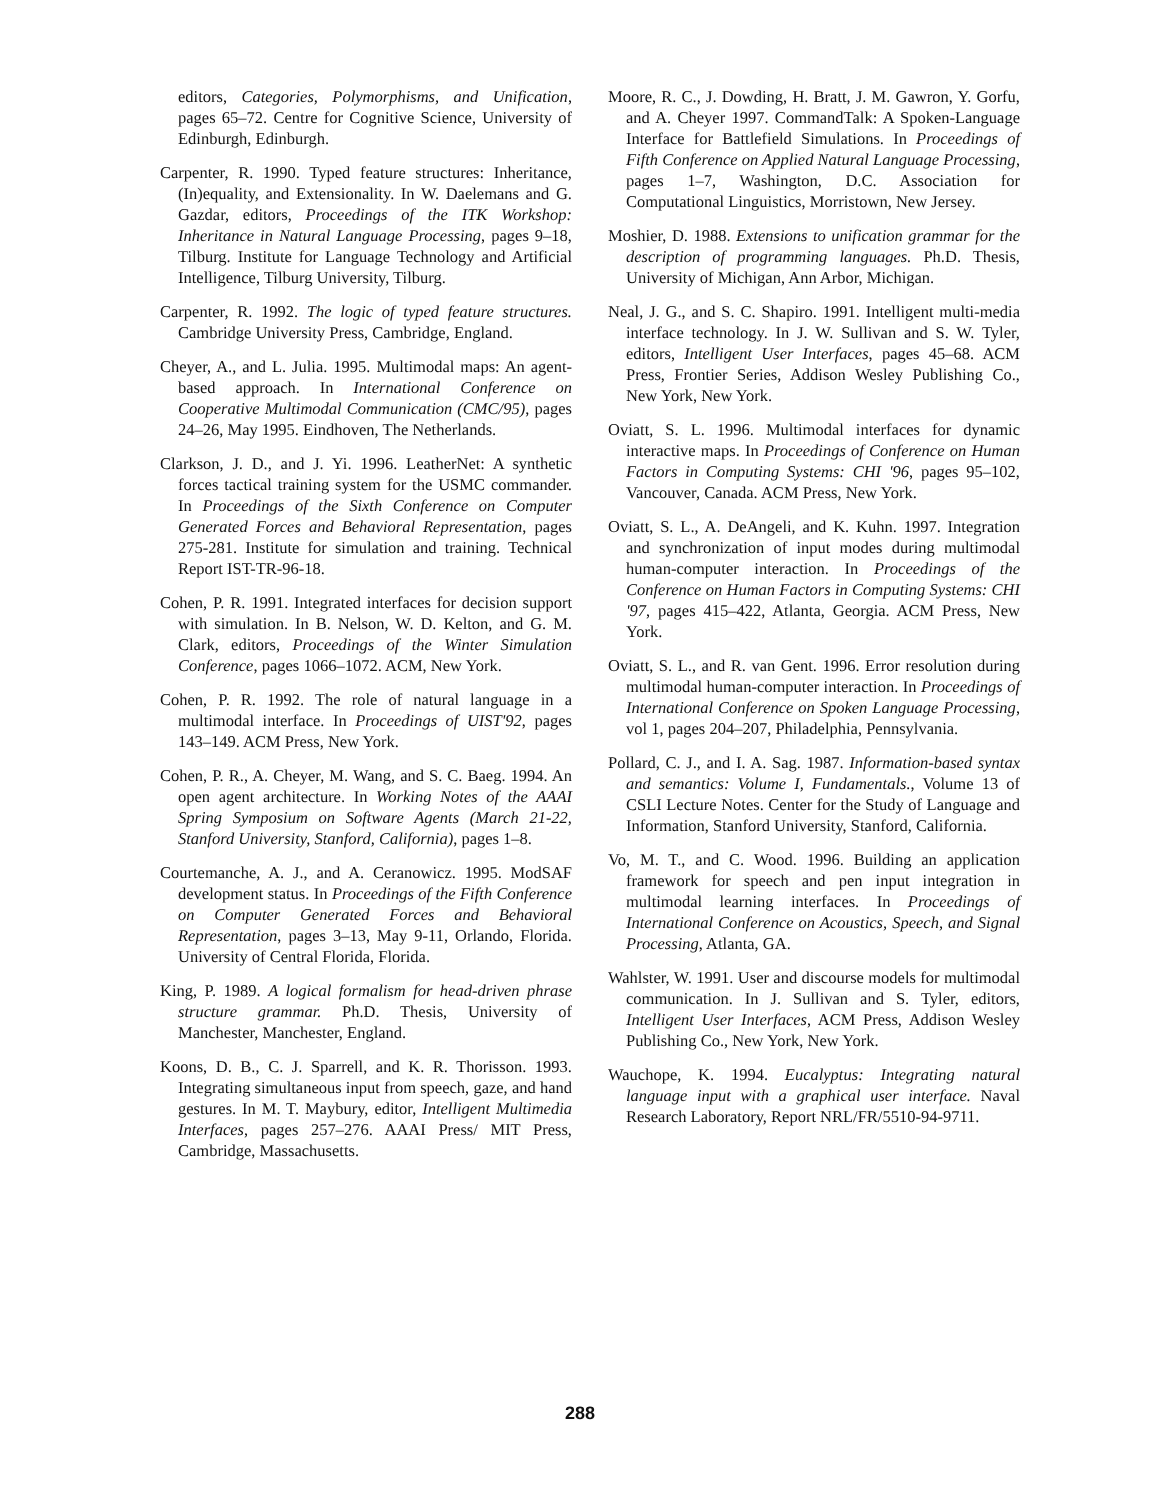editors, Categories, Polymorphisms, and Unification, pages 65–72. Centre for Cognitive Science, University of Edinburgh, Edinburgh.
Carpenter, R. 1990. Typed feature structures: Inheritance, (In)equality, and Extensionality. In W. Daelemans and G. Gazdar, editors, Proceedings of the ITK Workshop: Inheritance in Natural Language Processing, pages 9–18, Tilburg. Institute for Language Technology and Artificial Intelligence, Tilburg University, Tilburg.
Carpenter, R. 1992. The logic of typed feature structures. Cambridge University Press, Cambridge, England.
Cheyer, A., and L. Julia. 1995. Multimodal maps: An agent-based approach. In International Conference on Cooperative Multimodal Communication (CMC/95), pages 24–26, May 1995. Eindhoven, The Netherlands.
Clarkson, J. D., and J. Yi. 1996. LeatherNet: A synthetic forces tactical training system for the USMC commander. In Proceedings of the Sixth Conference on Computer Generated Forces and Behavioral Representation, pages 275-281. Institute for simulation and training. Technical Report IST-TR-96-18.
Cohen, P. R. 1991. Integrated interfaces for decision support with simulation. In B. Nelson, W. D. Kelton, and G. M. Clark, editors, Proceedings of the Winter Simulation Conference, pages 1066–1072. ACM, New York.
Cohen, P. R. 1992. The role of natural language in a multimodal interface. In Proceedings of UIST'92, pages 143–149. ACM Press, New York.
Cohen, P. R., A. Cheyer, M. Wang, and S. C. Baeg. 1994. An open agent architecture. In Working Notes of the AAAI Spring Symposium on Software Agents (March 21-22, Stanford University, Stanford, California), pages 1–8.
Courtemanche, A. J., and A. Ceranowicz. 1995. ModSAF development status. In Proceedings of the Fifth Conference on Computer Generated Forces and Behavioral Representation, pages 3–13, May 9-11, Orlando, Florida. University of Central Florida, Florida.
King, P. 1989. A logical formalism for head-driven phrase structure grammar. Ph.D. Thesis, University of Manchester, Manchester, England.
Koons, D. B., C. J. Sparrell, and K. R. Thorisson. 1993. Integrating simultaneous input from speech, gaze, and hand gestures. In M. T. Maybury, editor, Intelligent Multimedia Interfaces, pages 257–276. AAAI Press/ MIT Press, Cambridge, Massachusetts.
Moore, R. C., J. Dowding, H. Bratt, J. M. Gawron, Y. Gorfu, and A. Cheyer 1997. CommandTalk: A Spoken-Language Interface for Battlefield Simulations. In Proceedings of Fifth Conference on Applied Natural Language Processing, pages 1–7, Washington, D.C. Association for Computational Linguistics, Morristown, New Jersey.
Moshier, D. 1988. Extensions to unification grammar for the description of programming languages. Ph.D. Thesis, University of Michigan, Ann Arbor, Michigan.
Neal, J. G., and S. C. Shapiro. 1991. Intelligent multi-media interface technology. In J. W. Sullivan and S. W. Tyler, editors, Intelligent User Interfaces, pages 45–68. ACM Press, Frontier Series, Addison Wesley Publishing Co., New York, New York.
Oviatt, S. L. 1996. Multimodal interfaces for dynamic interactive maps. In Proceedings of Conference on Human Factors in Computing Systems: CHI '96, pages 95–102, Vancouver, Canada. ACM Press, New York.
Oviatt, S. L., A. DeAngeli, and K. Kuhn. 1997. Integration and synchronization of input modes during multimodal human-computer interaction. In Proceedings of the Conference on Human Factors in Computing Systems: CHI '97, pages 415–422, Atlanta, Georgia. ACM Press, New York.
Oviatt, S. L., and R. van Gent. 1996. Error resolution during multimodal human-computer interaction. In Proceedings of International Conference on Spoken Language Processing, vol 1, pages 204–207, Philadelphia, Pennsylvania.
Pollard, C. J., and I. A. Sag. 1987. Information-based syntax and semantics: Volume I, Fundamentals., Volume 13 of CSLI Lecture Notes. Center for the Study of Language and Information, Stanford University, Stanford, California.
Vo, M. T., and C. Wood. 1996. Building an application framework for speech and pen input integration in multimodal learning interfaces. In Proceedings of International Conference on Acoustics, Speech, and Signal Processing, Atlanta, GA.
Wahlster, W. 1991. User and discourse models for multimodal communication. In J. Sullivan and S. Tyler, editors, Intelligent User Interfaces, ACM Press, Addison Wesley Publishing Co., New York, New York.
Wauchope, K. 1994. Eucalyptus: Integrating natural language input with a graphical user interface. Naval Research Laboratory, Report NRL/FR/5510-94-9711.
288